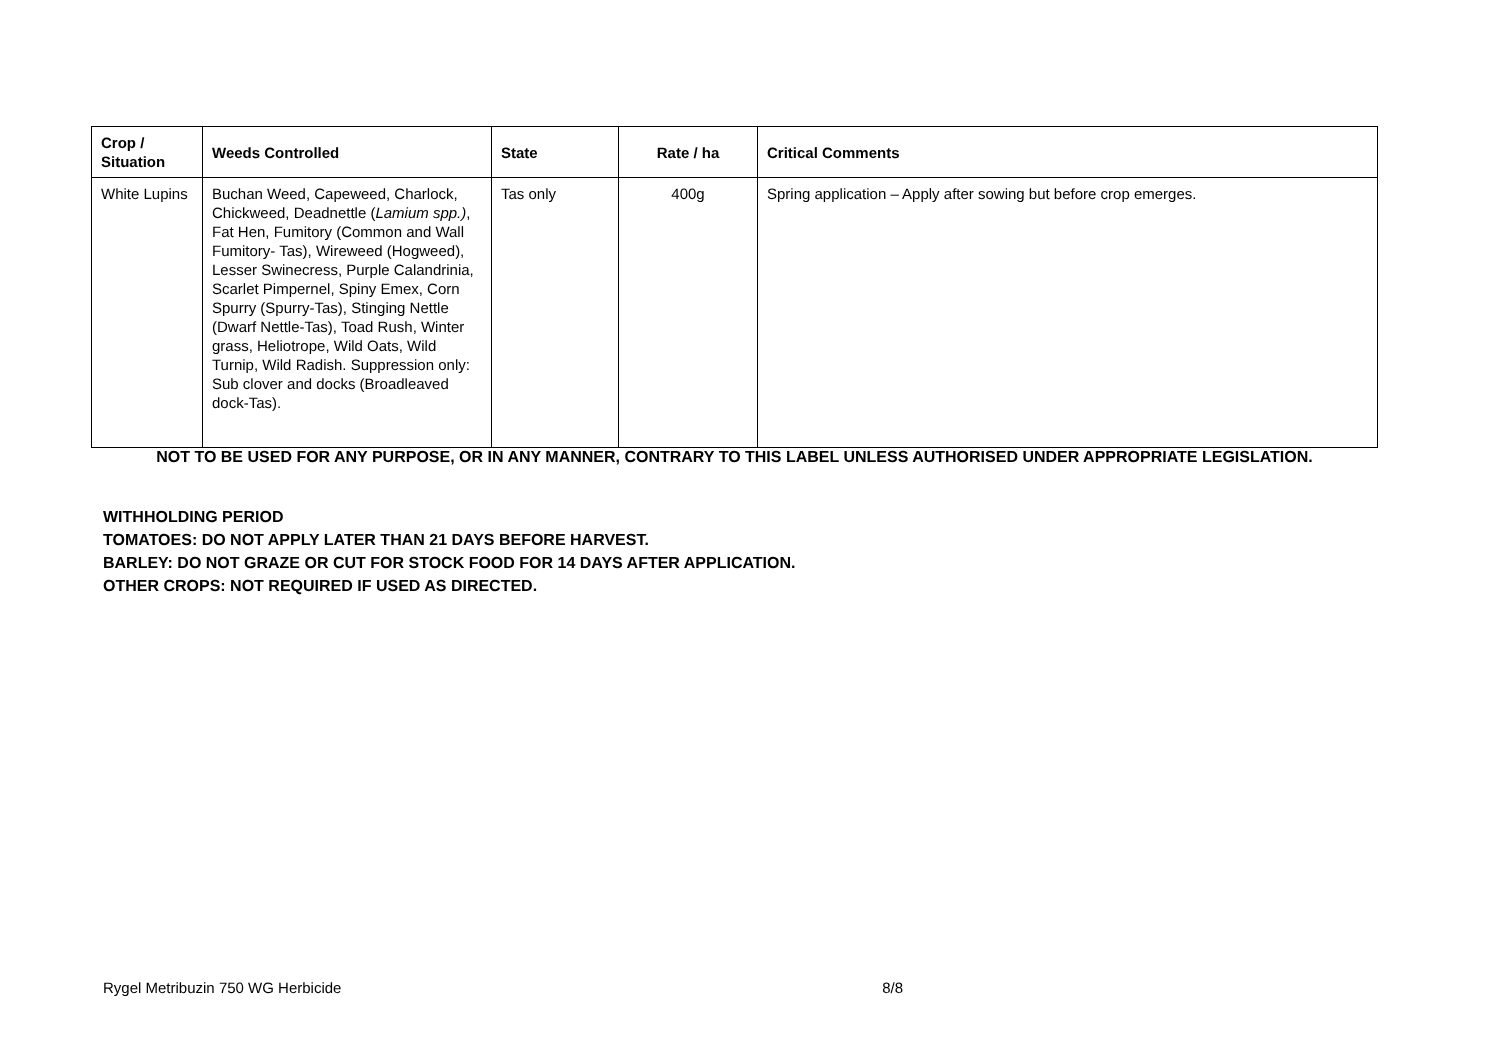| Crop / Situation | Weeds Controlled | State | Rate / ha | Critical Comments |
| --- | --- | --- | --- | --- |
| White Lupins | Buchan Weed, Capeweed, Charlock, Chickweed, Deadnettle ( Lamium spp.) , Fat Hen, Fumitory (Common and Wall Fumitory- Tas), Wireweed (Hogweed), Lesser Swinecress, Purple Calandrinia, Scarlet Pimpernel, Spiny Emex, Corn Spurry (Spurry-Tas), Stinging Nettle (Dwarf Nettle-Tas), Toad Rush, Winter grass, Heliotrope, Wild Oats, Wild Turnip, Wild Radish. Suppression only: Sub clover and docks (Broadleaved dock-Tas). | Tas only | 400g | Spring application – Apply after sowing but before crop emerges. |
NOT TO BE USED FOR ANY PURPOSE, OR IN ANY MANNER, CONTRARY TO THIS LABEL UNLESS AUTHORISED UNDER APPROPRIATE LEGISLATION.
WITHHOLDING PERIOD
TOMATOES: DO NOT APPLY LATER THAN 21 DAYS BEFORE HARVEST.
BARLEY: DO NOT GRAZE OR CUT FOR STOCK FOOD FOR 14 DAYS AFTER APPLICATION.
OTHER CROPS: NOT REQUIRED IF USED AS DIRECTED.
Rygel Metribuzin 750 WG Herbicide 8/8